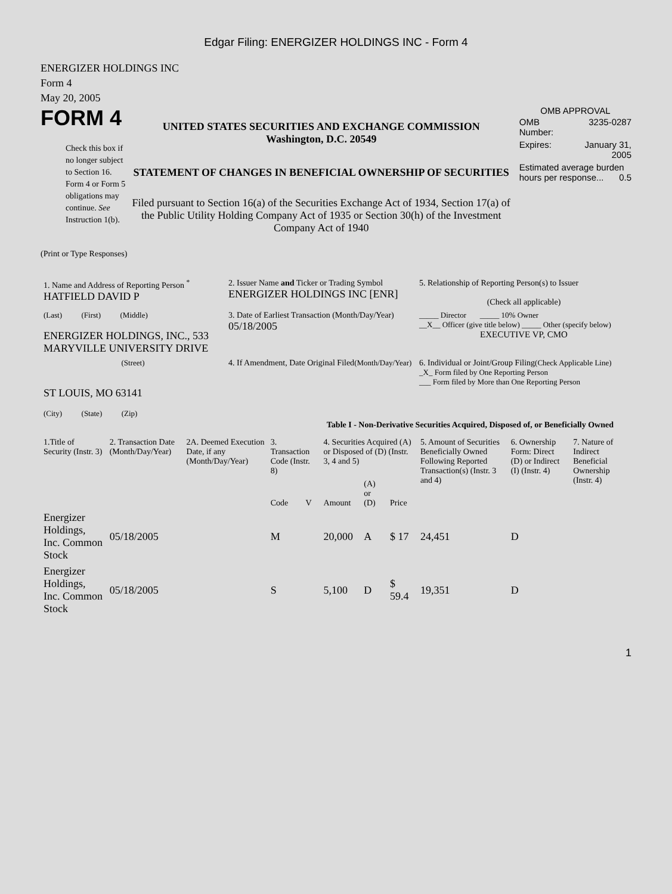Edgar Filing: ENERGIZER HOLDINGS INC - Form 4
ENERGIZER HOLDINGS INC
Form 4
May 20, 2005
FORM 4
Check this box if no longer subject to Section 16. Form 4 or Form 5 obligations may continue. See Instruction 1(b).
UNITED STATES SECURITIES AND EXCHANGE COMMISSION
Washington, D.C. 20549
STATEMENT OF CHANGES IN BENEFICIAL OWNERSHIP OF SECURITIES
Filed pursuant to Section 16(a) of the Securities Exchange Act of 1934, Section 17(a) of the Public Utility Holding Company Act of 1935 or Section 30(h) of the Investment Company Act of 1940
OMB APPROVAL
| OMB Number: | 3235-0287 |
| Expires: | January 31, 2005 |
| Estimated average burden hours per response... 0.5 | |
(Print or Type Responses)
| 1. Name and Address of Reporting Person <sup>*</sup> HATFIELD DAVID P | 2. Issuer Name and Ticker or Trading Symbol ENERGIZER HOLDINGS INC [ENR] | 5. Relationship of Reporting Person(s) to Issuer (Check all applicable) |
| (Last) (First) (Middle) ENERGIZER HOLDINGS, INC., 533 MARYVILLE UNIVERSITY DRIVE | 3. Date of Earliest Transaction (Month/Day/Year) 05/18/2005 | _____ Director _____ 10% Owner __X__ Officer (give title below) _____ Other (specify below) EXECUTIVE VP, CMO |
| (Street) ST LOUIS, MO 63141 (City) (State) (Zip) | 4. If Amendment, Date Original Filed (Month/Day/Year) | 6. Individual or Joint/Group Filing (Check Applicable Line) _X_ Form filed by One Reporting Person ___ Form filed by More than One Reporting Person |
Table I - Non-Derivative Securities Acquired, Disposed of, or Beneficially Owned
| 1.Title of Security (Instr. 3) | 2. Transaction Date (Month/Day/Year) | 2A. Deemed Execution Date, if any (Month/Day/Year) | 3. Transaction Code (Instr. 8) | | 4. Securities Acquired (A) or Disposed of (D) (Instr. 3, 4 and 5) | | | 5. Amount of Securities Beneficially Owned Following Reported Transaction(s) (Instr. 3 and 4) | 6. Ownership Form: Direct (D) or Indirect (I) (Instr. 4) | 7. Nature of Indirect Beneficial Ownership (Instr. 4) |
| --- | --- | --- | --- | --- | --- | --- | --- | --- | --- | --- |
| | | | Code | V | Amount | (A) or (D) | Price | | | |
| Energizer Holdings, Inc. Common Stock | 05/18/2005 | | M | | 20,000 | A | $ 17 | 24,451 | D | |
| Energizer Holdings, Inc. Common Stock | 05/18/2005 | | S | | 5,100 | D | $ 59.4 | 19,351 | D | |
1